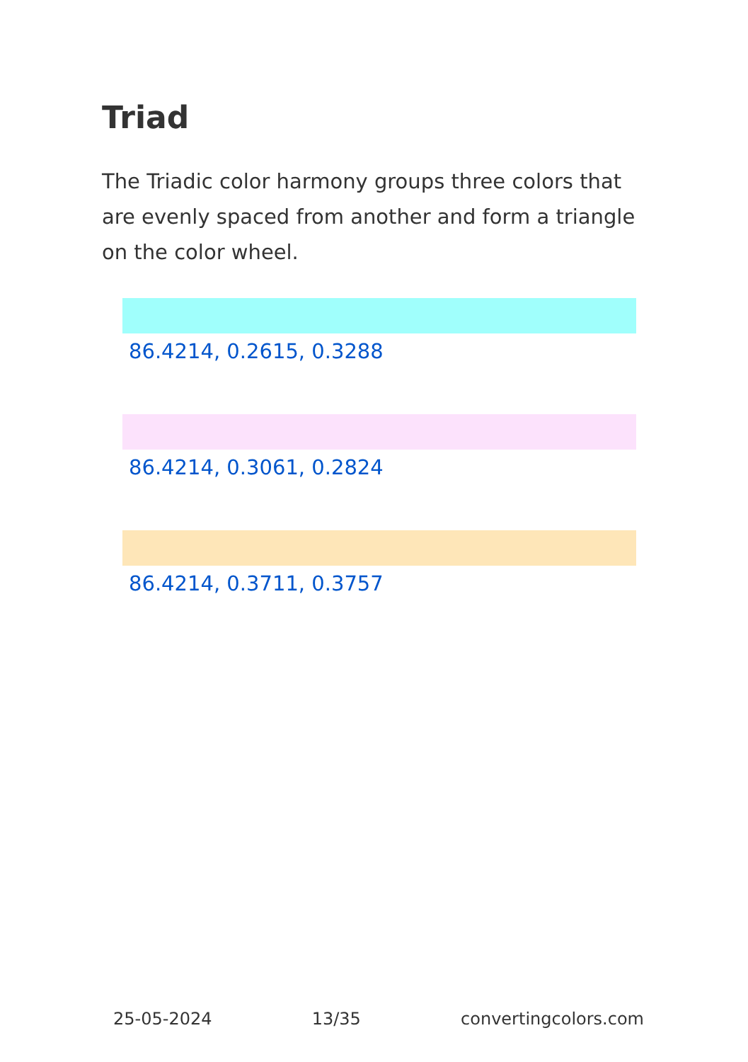Triad
The Triadic color harmony groups three colors that are evenly spaced from another and form a triangle on the color wheel.
86.4214, 0.2615, 0.3288
86.4214, 0.3061, 0.2824
86.4214, 0.3711, 0.3757
25-05-2024 13/35 convertingcolors.com